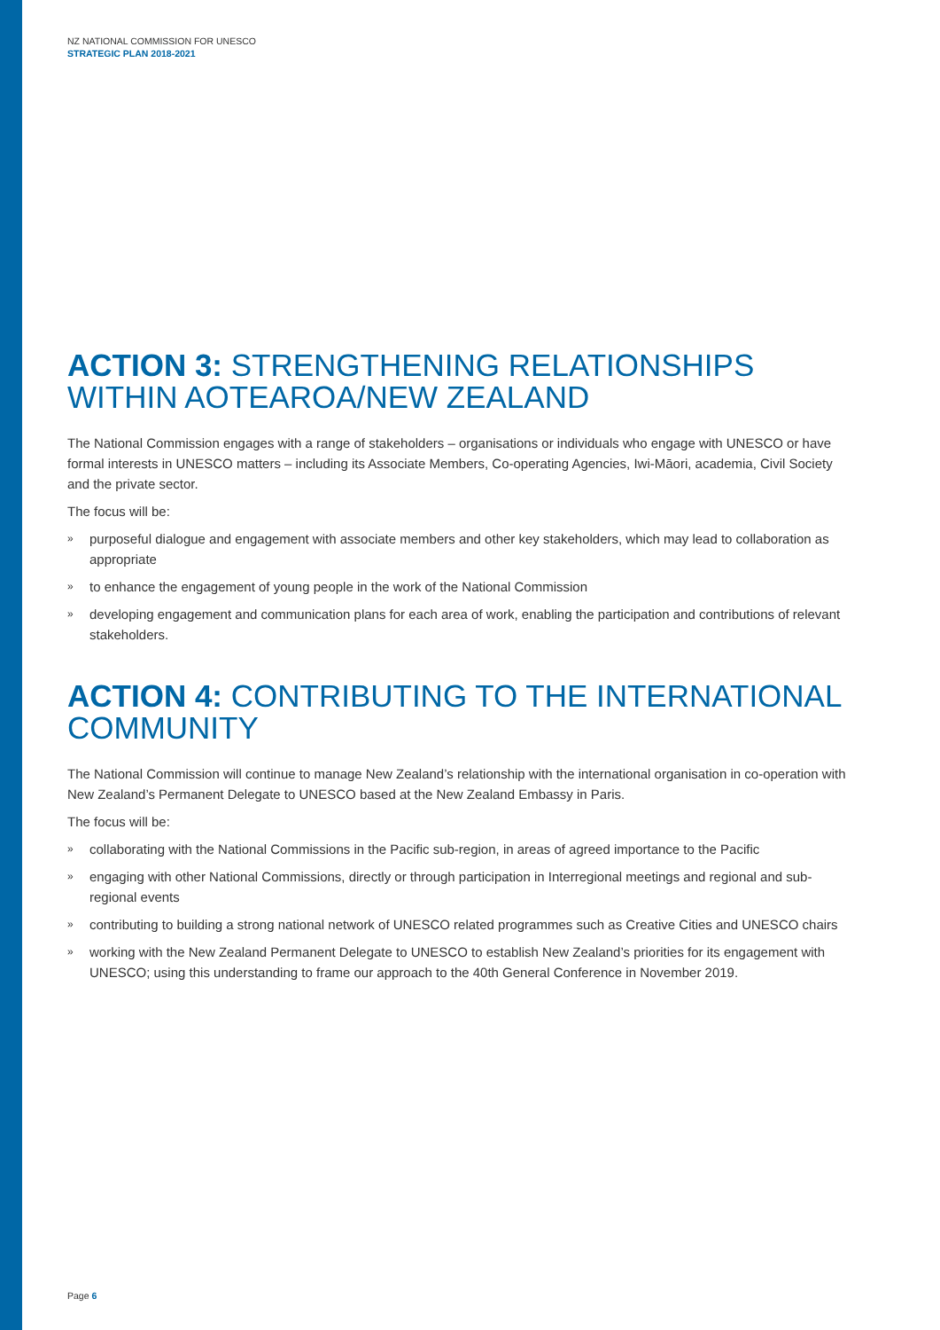NZ NATIONAL COMMISSION FOR UNESCO
STRATEGIC PLAN 2018-2021
ACTION 3: STRENGTHENING RELATIONSHIPS WITHIN AOTEAROA/NEW ZEALAND
The National Commission engages with a range of stakeholders – organisations or individuals who engage with UNESCO or have formal interests in UNESCO matters – including its Associate Members, Co-operating Agencies, Iwi-Māori, academia, Civil Society and the private sector.
The focus will be:
» purposeful dialogue and engagement with associate members and other key stakeholders, which may lead to collaboration as appropriate
» to enhance the engagement of young people in the work of the National Commission
» developing engagement and communication plans for each area of work, enabling the participation and contributions of relevant stakeholders.
ACTION 4: CONTRIBUTING TO THE INTERNATIONAL COMMUNITY
The National Commission will continue to manage New Zealand’s relationship with the international organisation in co-operation with New Zealand’s Permanent Delegate to UNESCO based at the New Zealand Embassy in Paris.
The focus will be:
» collaborating with the National Commissions in the Pacific sub-region, in areas of agreed importance to the Pacific
» engaging with other National Commissions, directly or through participation in Interregional meetings and regional and sub-regional events
» contributing to building a strong national network of UNESCO related programmes such as Creative Cities and UNESCO chairs
» working with the New Zealand Permanent Delegate to UNESCO to establish New Zealand’s priorities for its engagement with UNESCO; using this understanding to frame our approach to the 40th General Conference in November 2019.
Page 6